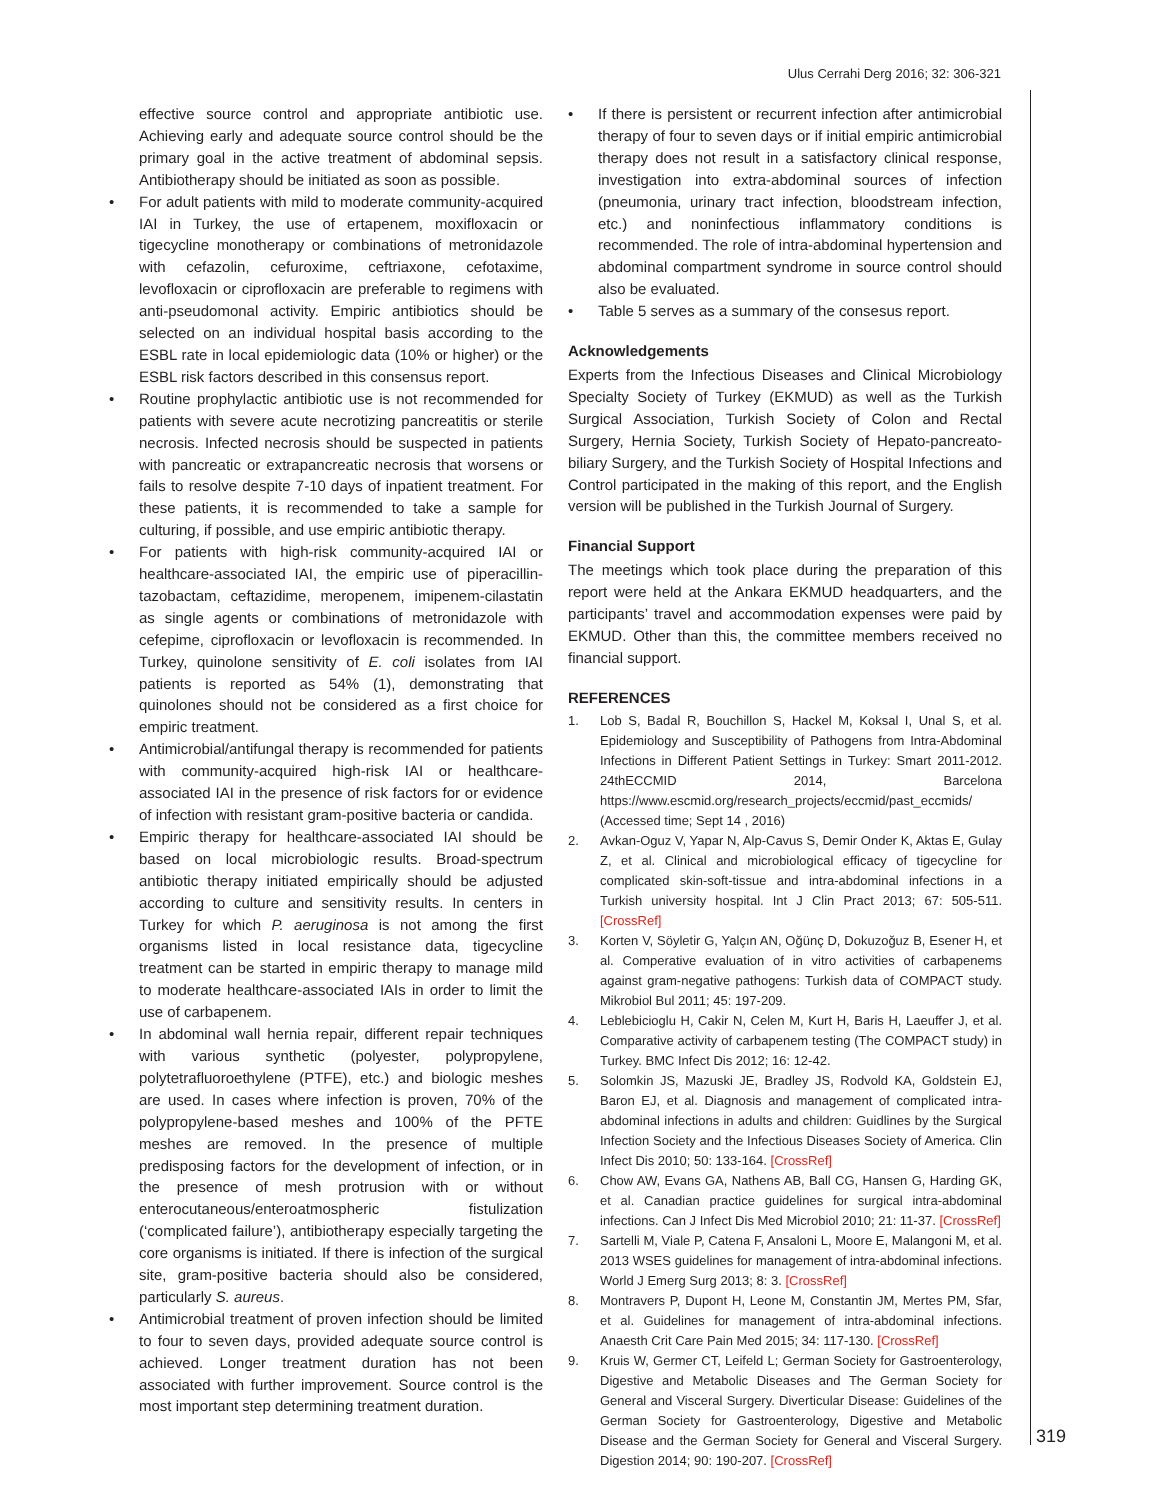Ulus Cerrahi Derg 2016; 32: 306-321
effective source control and appropriate antibiotic use. Achieving early and adequate source control should be the primary goal in the active treatment of abdominal sepsis. Antibiotherapy should be initiated as soon as possible.
• For adult patients with mild to moderate community-acquired IAI in Turkey, the use of ertapenem, moxifloxacin or tigecycline monotherapy or combinations of metronidazole with cefazolin, cefuroxime, ceftriaxone, cefotaxime, levofloxacin or ciprofloxacin are preferable to regimens with anti-pseudomonal activity. Empiric antibiotics should be selected on an individual hospital basis according to the ESBL rate in local epidemiologic data (10% or higher) or the ESBL risk factors described in this consensus report.
• Routine prophylactic antibiotic use is not recommended for patients with severe acute necrotizing pancreatitis or sterile necrosis. Infected necrosis should be suspected in patients with pancreatic or extrapancreatic necrosis that worsens or fails to resolve despite 7-10 days of inpatient treatment. For these patients, it is recommended to take a sample for culturing, if possible, and use empiric antibiotic therapy.
• For patients with high-risk community-acquired IAI or healthcare-associated IAI, the empiric use of piperacillin-tazobactam, ceftazidime, meropenem, imipenem-cilastatin as single agents or combinations of metronidazole with cefepime, ciprofloxacin or levofloxacin is recommended. In Turkey, quinolone sensitivity of E. coli isolates from IAI patients is reported as 54% (1), demonstrating that quinolones should not be considered as a first choice for empiric treatment.
• Antimicrobial/antifungal therapy is recommended for patients with community-acquired high-risk IAI or healthcare-associated IAI in the presence of risk factors for or evidence of infection with resistant gram-positive bacteria or candida.
• Empiric therapy for healthcare-associated IAI should be based on local microbiologic results. Broad-spectrum antibiotic therapy initiated empirically should be adjusted according to culture and sensitivity results. In centers in Turkey for which P. aeruginosa is not among the first organisms listed in local resistance data, tigecycline treatment can be started in empiric therapy to manage mild to moderate healthcare-associated IAIs in order to limit the use of carbapenem.
• In abdominal wall hernia repair, different repair techniques with various synthetic (polyester, polypropylene, polytetrafluoroethylene (PTFE), etc.) and biologic meshes are used. In cases where infection is proven, 70% of the polypropylene-based meshes and 100% of the PFTE meshes are removed. In the presence of multiple predisposing factors for the development of infection, or in the presence of mesh protrusion with or without enterocutaneous/enteroatmospheric fistulization (‘complicated failure’), antibiotherapy especially targeting the core organisms is initiated. If there is infection of the surgical site, gram-positive bacteria should also be considered, particularly S. aureus.
• Antimicrobial treatment of proven infection should be limited to four to seven days, provided adequate source control is achieved. Longer treatment duration has not been associated with further improvement. Source control is the most important step determining treatment duration.
• If there is persistent or recurrent infection after antimicrobial therapy of four to seven days or if initial empiric antimicrobial therapy does not result in a satisfactory clinical response, investigation into extra-abdominal sources of infection (pneumonia, urinary tract infection, bloodstream infection, etc.) and noninfectious inflammatory conditions is recommended. The role of intra-abdominal hypertension and abdominal compartment syndrome in source control should also be evaluated.
• Table 5 serves as a summary of the consesus report.
Acknowledgements
Experts from the Infectious Diseases and Clinical Microbiology Specialty Society of Turkey (EKMUD) as well as the Turkish Surgical Association, Turkish Society of Colon and Rectal Surgery, Hernia Society, Turkish Society of Hepato-pancreato-biliary Surgery, and the Turkish Society of Hospital Infections and Control participated in the making of this report, and the English version will be published in the Turkish Journal of Surgery.
Financial Support
The meetings which took place during the preparation of this report were held at the Ankara EKMUD headquarters, and the participants’ travel and accommodation expenses were paid by EKMUD. Other than this, the committee members received no financial support.
REFERENCES
1. Lob S, Badal R, Bouchillon S, Hackel M, Koksal I, Unal S, et al. Epidemiology and Susceptibility of Pathogens from Intra-Abdominal Infections in Different Patient Settings in Turkey: Smart 2011-2012. 24thECCMID 2014, Barcelona https://www.escmid.org/research_projects/eccmid/past_eccmids/ (Accessed time; Sept 14 , 2016)
2. Avkan-Oguz V, Yapar N, Alp-Cavus S, Demir Onder K, Aktas E, Gulay Z, et al. Clinical and microbiological efficacy of tigecycline for complicated skin-soft-tissue and intra-abdominal infections in a Turkish university hospital. Int J Clin Pract 2013; 67: 505-511. [CrossRef]
3. Korten V, Söyletir G, Yalçın AN, Oğünç D, Dokuzoğuz B, Esener H, et al. Comperative evaluation of in vitro activities of carbapenems against gram-negative pathogens: Turkish data of COMPACT study. Mikrobiol Bul 2011; 45: 197-209.
4. Leblebicioglu H, Cakir N, Celen M, Kurt H, Baris H, Laeuffer J, et al. Comparative activity of carbapenem testing (The COMPACT study) in Turkey. BMC Infect Dis 2012; 16: 12-42.
5. Solomkin JS, Mazuski JE, Bradley JS, Rodvold KA, Goldstein EJ, Baron EJ, et al. Diagnosis and management of complicated intra-abdominal infections in adults and children: Guidlines by the Surgical Infection Society and the Infectious Diseases Society of America. Clin Infect Dis 2010; 50: 133-164. [CrossRef]
6. Chow AW, Evans GA, Nathens AB, Ball CG, Hansen G, Harding GK, et al. Canadian practice guidelines for surgical intra-abdominal infections. Can J Infect Dis Med Microbiol 2010; 21: 11-37. [CrossRef]
7. Sartelli M, Viale P, Catena F, Ansaloni L, Moore E, Malangoni M, et al. 2013 WSES guidelines for management of intra-abdominal infections. World J Emerg Surg 2013; 8: 3. [CrossRef]
8. Montravers P, Dupont H, Leone M, Constantin JM, Mertes PM, Sfar, et al. Guidelines for management of intra-abdominal infections. Anaesth Crit Care Pain Med 2015; 34: 117-130. [CrossRef]
9. Kruis W, Germer CT, Leifeld L; German Society for Gastroenterology, Digestive and Metabolic Diseases and The German Society for General and Visceral Surgery. Diverticular Disease: Guidelines of the German Society for Gastroenterology, Digestive and Metabolic Disease and the German Society for General and Visceral Surgery. Digestion 2014; 90: 190-207. [CrossRef]
319